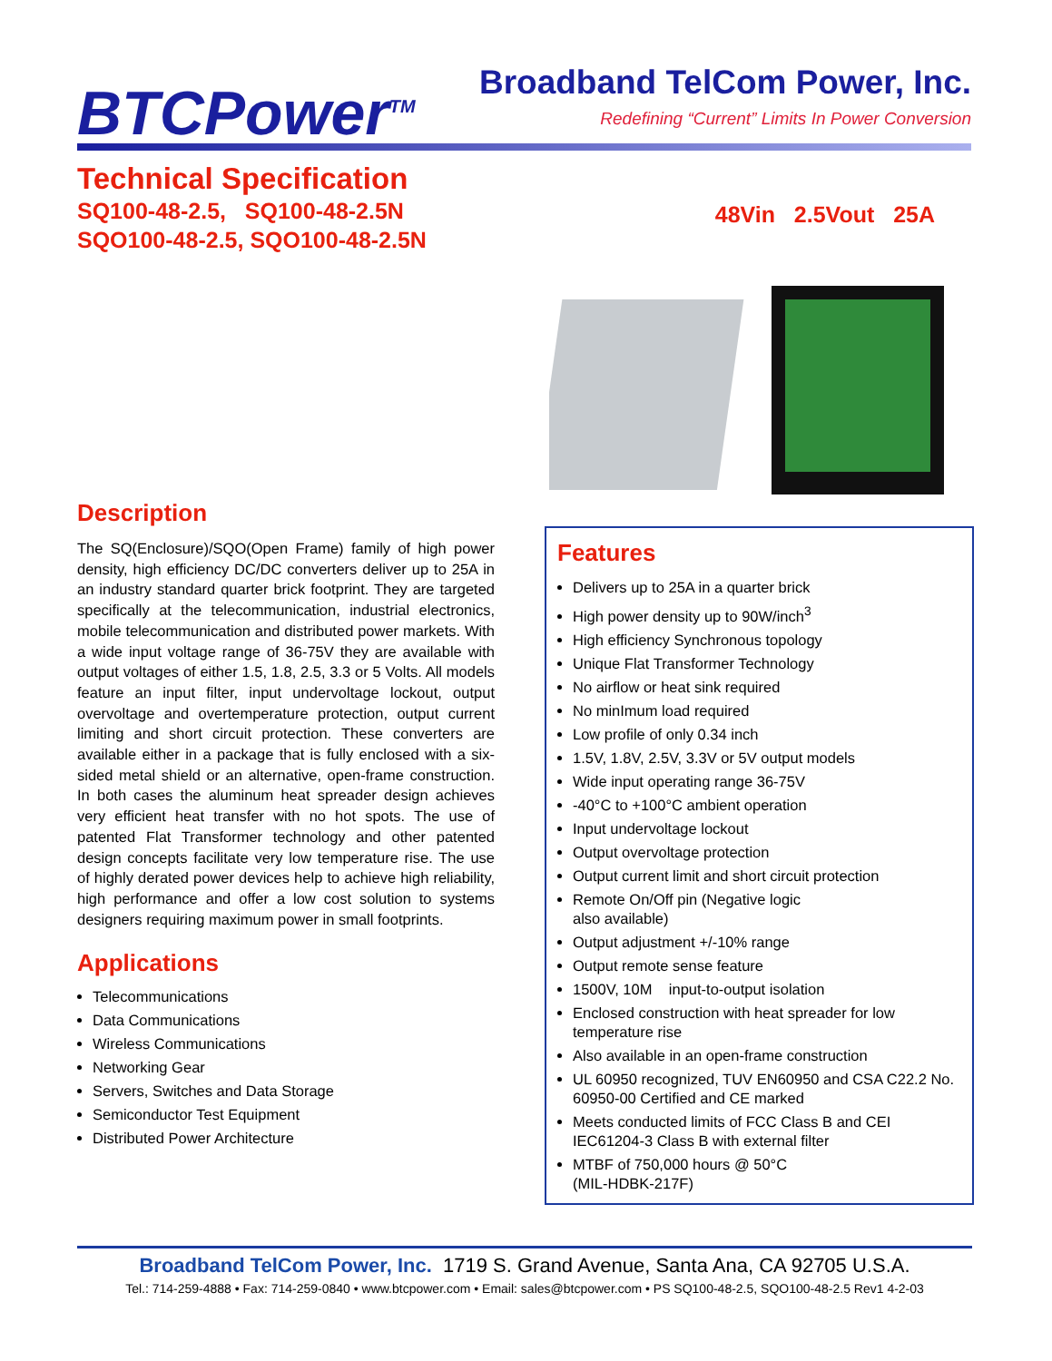BTCPower<sup>TM</sup>
Broadband TelCom Power, Inc.
Redefining “Current” Limits In Power Conversion
Technical Specification
SQ100-48-2.5, SQ100-48-2.5N
SQO100-48-2.5, SQO100-48-2.5N
48Vin 2.5Vout 25A
Description
The SQ(Enclosure)/SQO(Open Frame) family of high power density, high efficiency DC/DC converters deliver up to 25A in an industry standard quarter brick footprint. They are targeted specifically at the telecommunication, industrial electronics, mobile telecommunication and distributed power markets. With a wide input voltage range of 36-75V they are available with output voltages of either 1.5, 1.8, 2.5, 3.3 or 5 Volts. All models feature an input filter, input undervoltage lockout, output overvoltage and overtemperature protection, output current limiting and short circuit protection. These converters are available either in a package that is fully enclosed with a six-sided metal shield or an alternative, open-frame construction. In both cases the aluminum heat spreader design achieves very efficient heat transfer with no hot spots. The use of patented Flat Transformer technology and other patented design concepts facilitate very low temperature rise. The use of highly derated power devices help to achieve high reliability, high performance and offer a low cost solution to systems designers requiring maximum power in small footprints.
Applications
Telecommunications
Data Communications
Wireless Communications
Networking Gear
Servers, Switches and Data Storage
Semiconductor Test Equipment
Distributed Power Architecture
Features
Delivers up to 25A in a quarter brick
High power density up to 90W/inch<sup>3</sup>
High efficiency Synchronous topology
Unique Flat Transformer Technology
No airflow or heat sink required
No minImum load required
Low profile of only 0.34 inch
1.5V, 1.8V, 2.5V, 3.3V or 5V output models
Wide input operating range 36-75V
-40°C to +100°C ambient operation
Input undervoltage lockout
Output overvoltage protection
Output current limit and short circuit protection
Remote On/Off pin (Negative logic
also available)
Output adjustment +/-10% range
Output remote sense feature
1500V, 10M input-to-output isolation
Enclosed construction with heat spreader for low temperature rise
Also available in an open-frame construction
UL 60950 recognized, TUV EN60950 and CSA C22.2 No. 60950-00 Certified and CE marked
Meets conducted limits of FCC Class B and CEI IEC61204-3 Class B with external filter
MTBF of 750,000 hours @ 50°C
(MIL-HDBK-217F)
Broadband TelCom Power, Inc. 1719 S. Grand Avenue, Santa Ana, CA 92705 U.S.A.
Tel.: 714-259-4888 • Fax: 714-259-0840 • www.btcpower.com • Email: sales@btcpower.com • PS SQ100-48-2.5, SQO100-48-2.5 Rev1 4-2-03